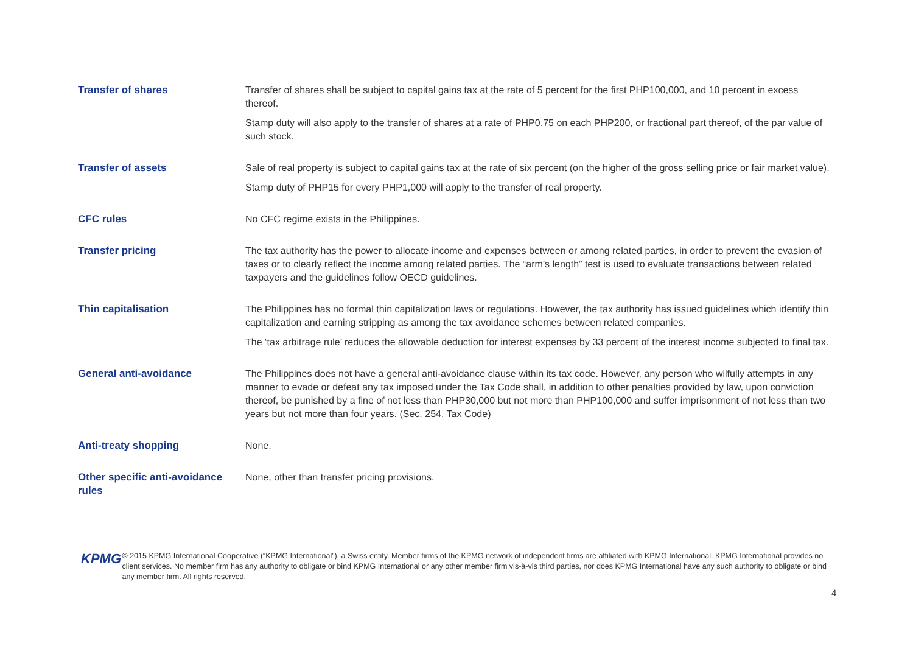| Transfer of shares | Transfer of shares shall be subject to capital gains tax at the rate of 5 percent for the first PHP100,000, and 10 percent in excess thereof. Stamp duty will also apply to the transfer of shares at a rate of PHP0.75 on each PHP200, or fractional part thereof, of the par value of such stock. |
| Transfer of assets | Sale of real property is subject to capital gains tax at the rate of six percent (on the higher of the gross selling price or fair market value). Stamp duty of PHP15 for every PHP1,000 will apply to the transfer of real property. |
| CFC rules | No CFC regime exists in the Philippines. |
| Transfer pricing | The tax authority has the power to allocate income and expenses between or among related parties, in order to prevent the evasion of taxes or to clearly reflect the income among related parties. The “arm’s length” test is used to evaluate transactions between related taxpayers and the guidelines follow OECD guidelines. |
| Thin capitalisation | The Philippines has no formal thin capitalization laws or regulations. However, the tax authority has issued guidelines which identify thin capitalization and earning stripping as among the tax avoidance schemes between related companies. The ‘tax arbitrage rule’ reduces the allowable deduction for interest expenses by 33 percent of the interest income subjected to final tax. |
| General anti-avoidance | The Philippines does not have a general anti-avoidance clause within its tax code. However, any person who wilfully attempts in any manner to evade or defeat any tax imposed under the Tax Code shall, in addition to other penalties provided by law, upon conviction thereof, be punished by a fine of not less than PHP30,000 but not more than PHP100,000 and suffer imprisonment of not less than two years but not more than four years. (Sec. 254, Tax Code) |
| Anti-treaty shopping | None. |
| Other specific anti-avoidance rules | None, other than transfer pricing provisions. |
KPMG
© 2015 KPMG International Cooperative (“KPMG International”), a Swiss entity. Member firms of the KPMG network of independent firms are affiliated with KPMG International. KPMG International provides no client services. No member firm has any authority to obligate or bind KPMG International or any other member firm vis-à-vis third parties, nor does KPMG International have any such authority to obligate or bind any member firm. All rights reserved.
4